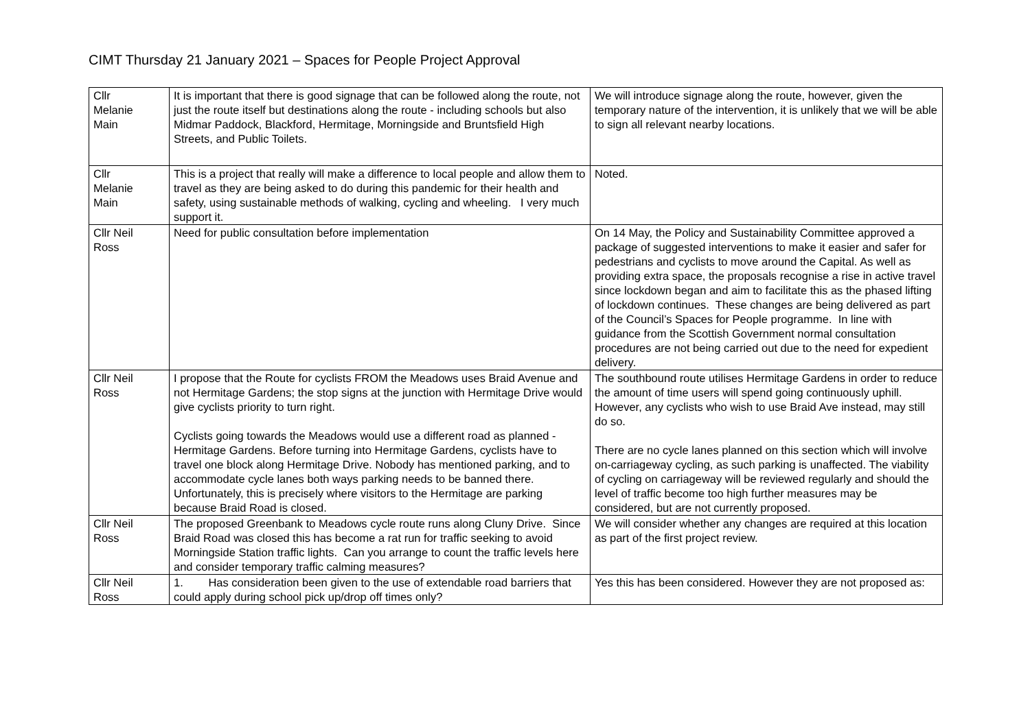CIMT Thursday 21 January 2021 – Spaces for People Project Approval
| Cllr Melanie Main | It is important that there is good signage that can be followed along the route, not just the route itself but destinations along the route - including schools but also Midmar Paddock, Blackford, Hermitage, Morningside and Bruntsfield High Streets, and Public Toilets. | We will introduce signage along the route, however, given the temporary nature of the intervention, it is unlikely that we will be able to sign all relevant nearby locations. |
| Cllr Melanie Main | This is a project that really will make a difference to local people and allow them to travel as they are being asked to do during this pandemic for their health and safety, using sustainable methods of walking, cycling and wheeling. I very much support it. | Noted. |
| Cllr Neil Ross | Need for public consultation before implementation | On 14 May, the Policy and Sustainability Committee approved a package of suggested interventions to make it easier and safer for pedestrians and cyclists to move around the Capital. As well as providing extra space, the proposals recognise a rise in active travel since lockdown began and aim to facilitate this as the phased lifting of lockdown continues. These changes are being delivered as part of the Council’s Spaces for People programme. In line with guidance from the Scottish Government normal consultation procedures are not being carried out due to the need for expedient delivery. |
| Cllr Neil Ross | I propose that the Route for cyclists FROM the Meadows uses Braid Avenue and not Hermitage Gardens; the stop signs at the junction with Hermitage Drive would give cyclists priority to turn right. Cyclists going towards the Meadows would use a different road as planned - Hermitage Gardens. Before turning into Hermitage Gardens, cyclists have to travel one block along Hermitage Drive. Nobody has mentioned parking, and to accommodate cycle lanes both ways parking needs to be banned there. Unfortunately, this is precisely where visitors to the Hermitage are parking because Braid Road is closed. | The southbound route utilises Hermitage Gardens in order to reduce the amount of time users will spend going continuously uphill. However, any cyclists who wish to use Braid Ave instead, may still do so. There are no cycle lanes planned on this section which will involve on-carriageway cycling, as such parking is unaffected. The viability of cycling on carriageway will be reviewed regularly and should the level of traffic become too high further measures may be considered, but are not currently proposed. |
| Cllr Neil Ross | The proposed Greenbank to Meadows cycle route runs along Cluny Drive. Since Braid Road was closed this has become a rat run for traffic seeking to avoid Morningside Station traffic lights. Can you arrange to count the traffic levels here and consider temporary traffic calming measures? | We will consider whether any changes are required at this location as part of the first project review. |
| Cllr Neil Ross | 1. Has consideration been given to the use of extendable road barriers that could apply during school pick up/drop off times only? | Yes this has been considered. However they are not proposed as: |